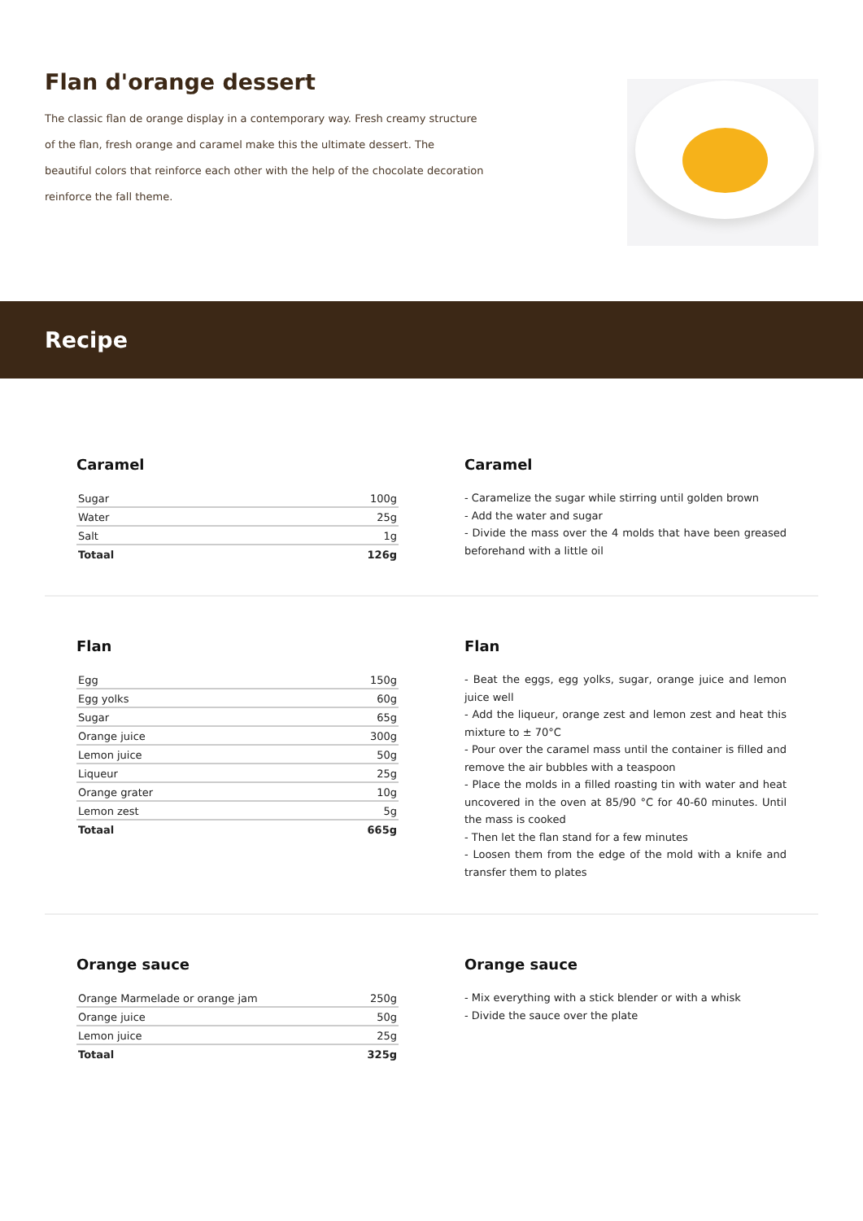Flan d'orange dessert
The classic flan de orange display in a contemporary way. Fresh creamy structure of the flan, fresh orange and caramel make this the ultimate dessert. The beautiful colors that reinforce each other with the help of the chocolate decoration reinforce the fall theme.
Recipe
Caramel
| Sugar | 100g |
| Water | 25g |
| Salt | 1g |
| Totaal | 126g |
Caramel
- Caramelize the sugar while stirring until golden brown
- Add the water and sugar
- Divide the mass over the 4 molds that have been greased beforehand with a little oil
Flan
| Egg | 150g |
| Egg yolks | 60g |
| Sugar | 65g |
| Orange juice | 300g |
| Lemon juice | 50g |
| Liqueur | 25g |
| Orange grater | 10g |
| Lemon zest | 5g |
| Totaal | 665g |
Flan
- Beat the eggs, egg yolks, sugar, orange juice and lemon juice well
- Add the liqueur, orange zest and lemon zest and heat this mixture to ± 70°C
- Pour over the caramel mass until the container is filled and remove the air bubbles with a teaspoon
- Place the molds in a filled roasting tin with water and heat uncovered in the oven at 85/90 °C for 40-60 minutes. Until the mass is cooked
- Then let the flan stand for a few minutes
- Loosen them from the edge of the mold with a knife and transfer them to plates
Orange sauce
| Orange Marmelade or orange jam | 250g |
| Orange juice | 50g |
| Lemon juice | 25g |
| Totaal | 325g |
Orange sauce
- Mix everything with a stick blender or with a whisk
- Divide the sauce over the plate